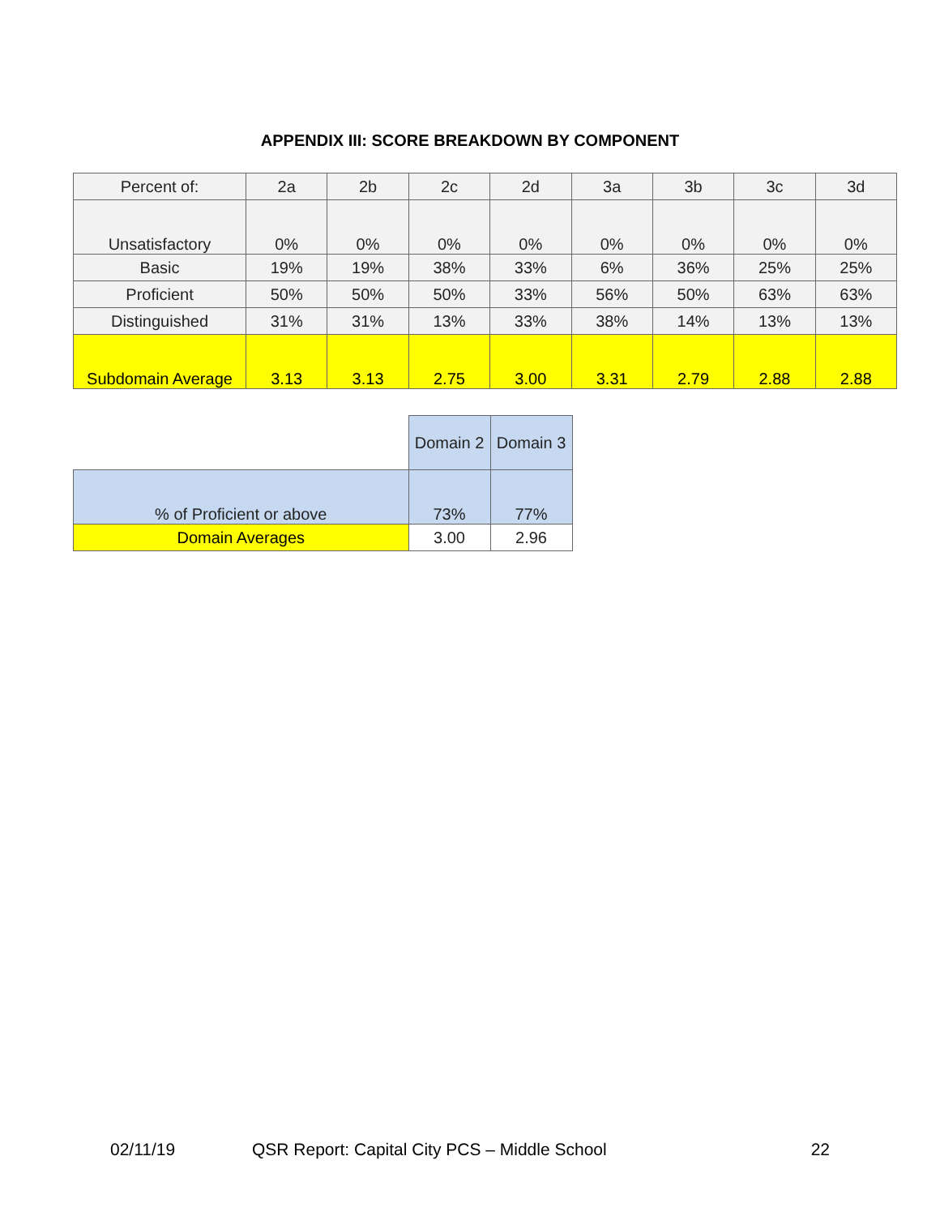APPENDIX III: SCORE BREAKDOWN BY COMPONENT
| Percent of: | 2a | 2b | 2c | 2d | 3a | 3b | 3c | 3d |
| --- | --- | --- | --- | --- | --- | --- | --- | --- |
| Unsatisfactory | 0% | 0% | 0% | 0% | 0% | 0% | 0% | 0% |
| Basic | 19% | 19% | 38% | 33% | 6% | 36% | 25% | 25% |
| Proficient | 50% | 50% | 50% | 33% | 56% | 50% | 63% | 63% |
| Distinguished | 31% | 31% | 13% | 33% | 38% | 14% | 13% | 13% |
| Subdomain Average | 3.13 | 3.13 | 2.75 | 3.00 | 3.31 | 2.79 | 2.88 | 2.88 |
| | Domain 2 | Domain 3 |
| % of Proficient or above | 73% | 77% |
| Domain Averages | 3.00 | 2.96 |
02/11/19 QSR Report: Capital City PCS – Middle School 22